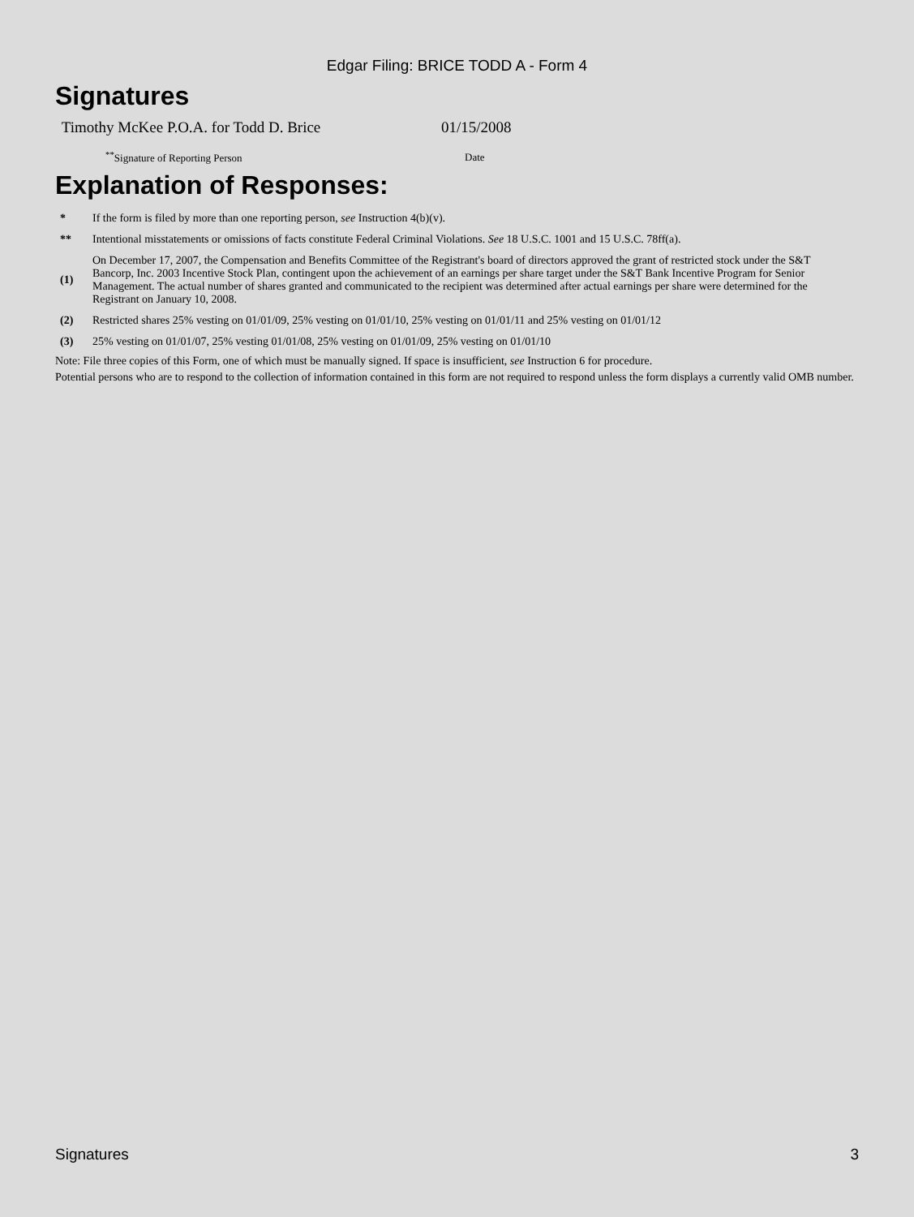Edgar Filing: BRICE TODD A - Form 4
Signatures
| Timothy McKee P.O.A. for Todd D. Brice | 01/15/2008 |
| <sup>**</sup> Signature of Reporting Person | Date |
Explanation of Responses:
| * | If the form is filed by more than one reporting person, see Instruction 4(b)(v). |
| ** | Intentional misstatements or omissions of facts constitute Federal Criminal Violations. See 18 U.S.C. 1001 and 15 U.S.C. 78ff(a). |
| (1) | On December 17, 2007, the Compensation and Benefits Committee of the Registrant's board of directors approved the grant of restricted stock under the S&T Bancorp, Inc. 2003 Incentive Stock Plan, contingent upon the achievement of an earnings per share target under the S&T Bank Incentive Program for Senior Management. The actual number of shares granted and communicated to the recipient was determined after actual earnings per share were determined for the Registrant on January 10, 2008. |
| (2) | Restricted shares 25% vesting on 01/01/09, 25% vesting on 01/01/10, 25% vesting on 01/01/11 and 25% vesting on 01/01/12 |
| (3) | 25% vesting on 01/01/07, 25% vesting 01/01/08, 25% vesting on 01/01/09, 25% vesting on 01/01/10 |
Note: File three copies of this Form, one of which must be manually signed. If space is insufficient, see Instruction 6 for procedure.
Potential persons who are to respond to the collection of information contained in this form are not required to respond unless the form displays a currently valid OMB number.
Signatures 3